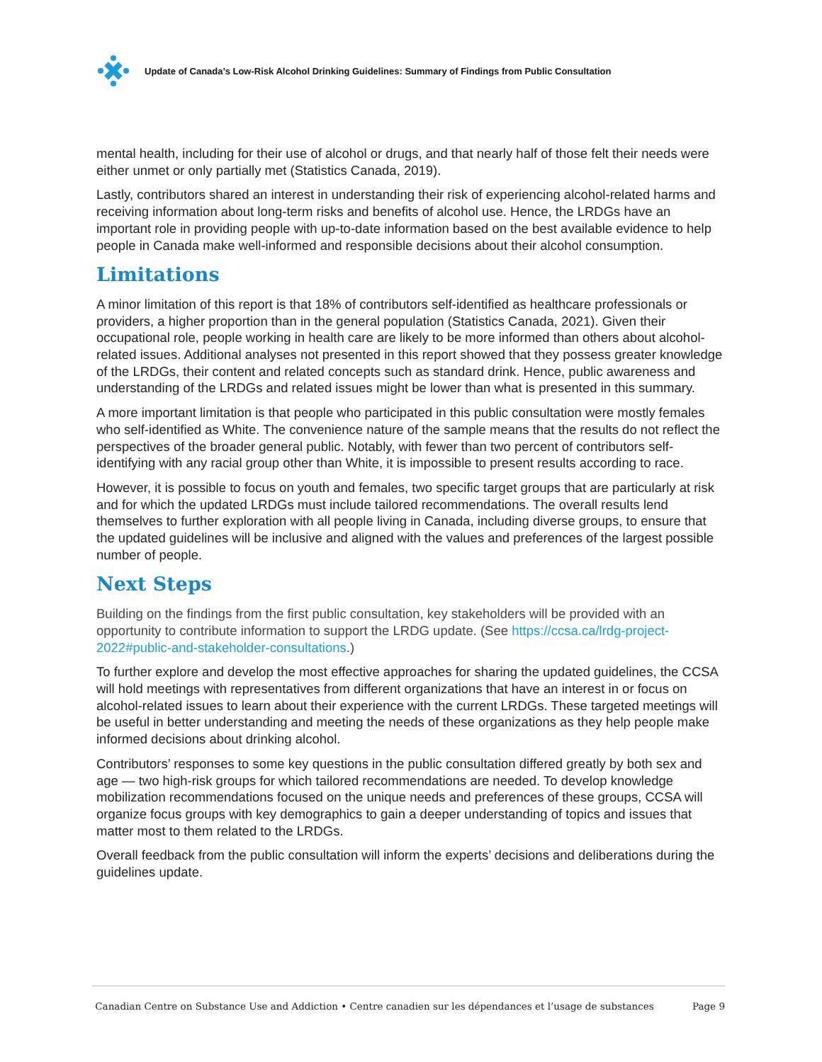Update of Canada’s Low-Risk Alcohol Drinking Guidelines: Summary of Findings from Public Consultation
mental health, including for their use of alcohol or drugs, and that nearly half of those felt their needs were either unmet or only partially met (Statistics Canada, 2019).
Lastly, contributors shared an interest in understanding their risk of experiencing alcohol-related harms and receiving information about long-term risks and benefits of alcohol use. Hence, the LRDGs have an important role in providing people with up-to-date information based on the best available evidence to help people in Canada make well-informed and responsible decisions about their alcohol consumption.
Limitations
A minor limitation of this report is that 18% of contributors self-identified as healthcare professionals or providers, a higher proportion than in the general population (Statistics Canada, 2021). Given their occupational role, people working in health care are likely to be more informed than others about alcohol-related issues. Additional analyses not presented in this report showed that they possess greater knowledge of the LRDGs, their content and related concepts such as standard drink. Hence, public awareness and understanding of the LRDGs and related issues might be lower than what is presented in this summary.
A more important limitation is that people who participated in this public consultation were mostly females who self-identified as White. The convenience nature of the sample means that the results do not reflect the perspectives of the broader general public. Notably, with fewer than two percent of contributors self-identifying with any racial group other than White, it is impossible to present results according to race.
However, it is possible to focus on youth and females, two specific target groups that are particularly at risk and for which the updated LRDGs must include tailored recommendations. The overall results lend themselves to further exploration with all people living in Canada, including diverse groups, to ensure that the updated guidelines will be inclusive and aligned with the values and preferences of the largest possible number of people.
Next Steps
Building on the findings from the first public consultation, key stakeholders will be provided with an opportunity to contribute information to support the LRDG update. (See https://ccsa.ca/lrdg-project-2022#public-and-stakeholder-consultations.)
To further explore and develop the most effective approaches for sharing the updated guidelines, the CCSA will hold meetings with representatives from different organizations that have an interest in or focus on alcohol-related issues to learn about their experience with the current LRDGs. These targeted meetings will be useful in better understanding and meeting the needs of these organizations as they help people make informed decisions about drinking alcohol.
Contributors’ responses to some key questions in the public consultation differed greatly by both sex and age — two high-risk groups for which tailored recommendations are needed. To develop knowledge mobilization recommendations focused on the unique needs and preferences of these groups, CCSA will organize focus groups with key demographics to gain a deeper understanding of topics and issues that matter most to them related to the LRDGs.
Overall feedback from the public consultation will inform the experts’ decisions and deliberations during the guidelines update.
Canadian Centre on Substance Use and Addiction • Centre canadien sur les dépendances et l’usage de substances Page 9